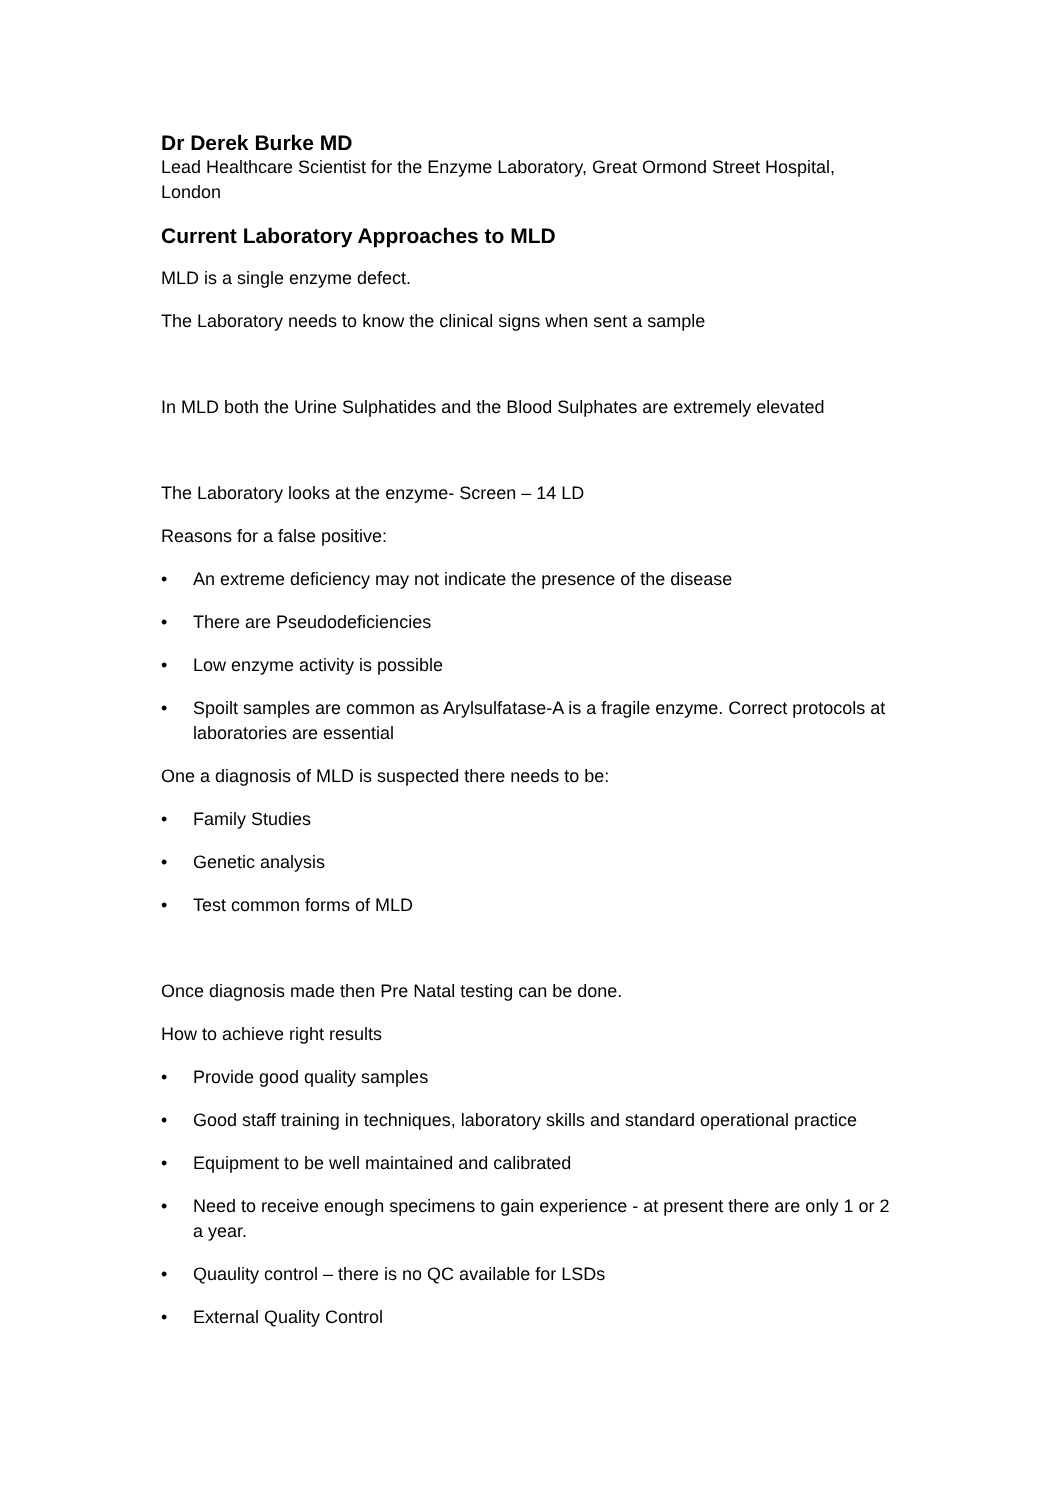Dr Derek Burke MD
Lead Healthcare Scientist for the Enzyme Laboratory, Great Ormond Street Hospital, London
Current Laboratory Approaches to MLD
MLD is a single enzyme defect.
The Laboratory needs to know the clinical signs when sent a sample
In MLD both the Urine Sulphatides and the Blood Sulphates are extremely elevated
The Laboratory looks at the enzyme- Screen – 14 LD
Reasons for a false positive:
• An extreme deficiency may not indicate the presence of the disease
• There are Pseudodeficiencies
• Low enzyme activity is possible
• Spoilt samples are common as Arylsulfatase-A is a fragile enzyme. Correct protocols at laboratories are essential
One a diagnosis of MLD is suspected there needs to be:
• Family Studies
• Genetic analysis
• Test common forms of MLD
Once diagnosis made then Pre Natal testing can be done.
How to achieve right results
• Provide good quality samples
• Good staff training in techniques, laboratory skills and standard operational practice
• Equipment to be well maintained and calibrated
• Need to receive enough specimens to gain experience - at present there are only 1 or 2 a year.
• Quaulity control – there is no QC available for LSDs
• External Quality Control